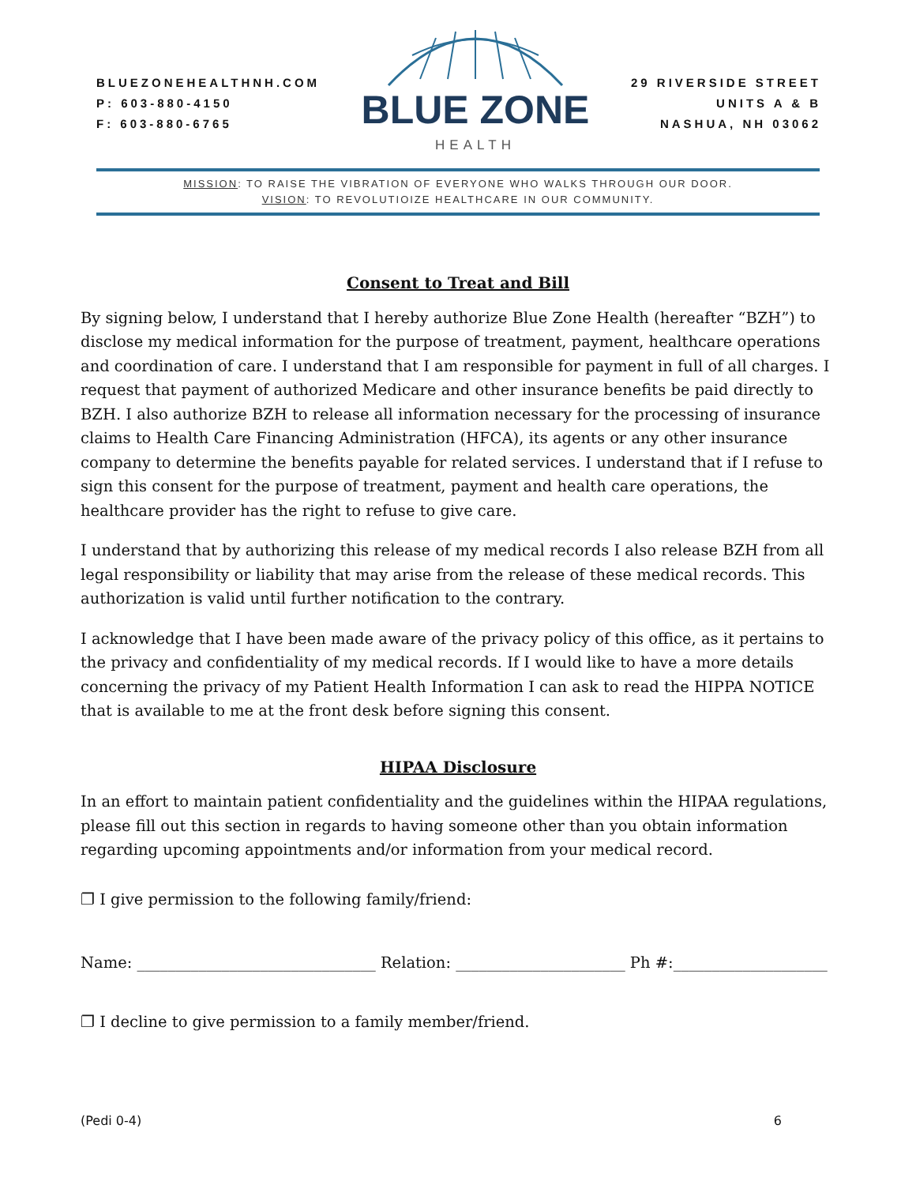BLUEZONEHEALTHNH.COM
P: 603-880-4150
F: 603-880-6765
BLUE ZONE
HEALTH
29 RIVERSIDE STREET
UNITS A & B
NASHUA, NH 03062
MISSION: TO RAISE THE VIBRATION OF EVERYONE WHO WALKS THROUGH OUR DOOR.
VISION: TO REVOLUTIOIZE HEALTHCARE IN OUR COMMUNITY.
Consent to Treat and Bill
By signing below, I understand that I hereby authorize Blue Zone Health (hereafter “BZH”) to disclose my medical information for the purpose of treatment, payment, healthcare operations and coordination of care. I understand that I am responsible for payment in full of all charges. I request that payment of authorized Medicare and other insurance benefits be paid directly to BZH. I also authorize BZH to release all information necessary for the processing of insurance claims to Health Care Financing Administration (HFCA), its agents or any other insurance company to determine the benefits payable for related services. I understand that if I refuse to sign this consent for the purpose of treatment, payment and health care operations, the healthcare provider has the right to refuse to give care.
I understand that by authorizing this release of my medical records I also release BZH from all legal responsibility or liability that may arise from the release of these medical records. This authorization is valid until further notification to the contrary.
I acknowledge that I have been made aware of the privacy policy of this office, as it pertains to the privacy and confidentiality of my medical records. If I would like to have a more details concerning the privacy of my Patient Health Information I can ask to read the HIPPA NOTICE that is available to me at the front desk before signing this consent.
HIPAA Disclosure
In an effort to maintain patient confidentiality and the guidelines within the HIPAA regulations, please fill out this section in regards to having someone other than you obtain information regarding upcoming appointments and/or information from your medical record.
❐ I give permission to the following family/friend:
Name: _______________________________ Relation: ______________________ Ph #:____________________
❐ I decline to give permission to a family member/friend.
(Pedi 0-4) 6